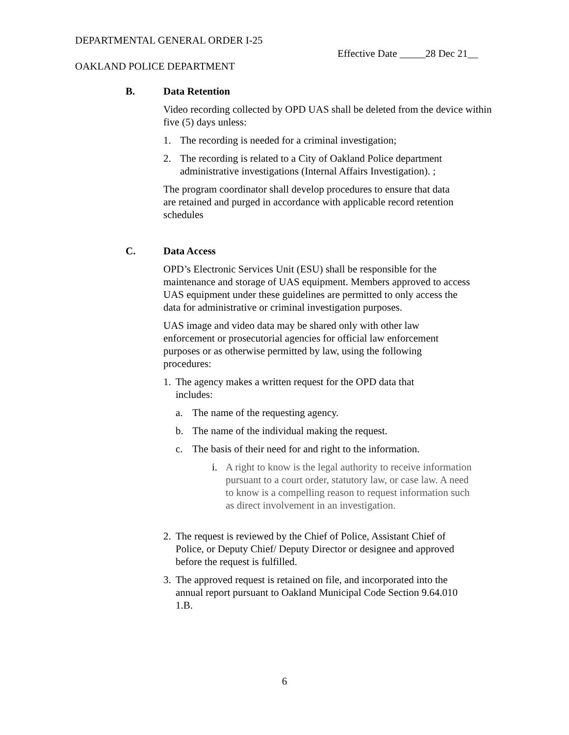DEPARTMENTAL GENERAL ORDER I-25
Effective Date _____28 Dec 21__
OAKLAND POLICE DEPARTMENT
B. Data Retention
Video recording collected by OPD UAS shall be deleted from the device within five (5) days unless:
1. The recording is needed for a criminal investigation;
2. The recording is related to a City of Oakland Police department administrative investigations (Internal Affairs Investigation). ;
The program coordinator shall develop procedures to ensure that data are retained and purged in accordance with applicable record retention schedules
C. Data Access
OPD’s Electronic Services Unit (ESU) shall be responsible for the maintenance and storage of UAS equipment. Members approved to access UAS equipment under these guidelines are permitted to only access the data for administrative or criminal investigation purposes.
UAS image and video data may be shared only with other law enforcement or prosecutorial agencies for official law enforcement purposes or as otherwise permitted by law, using the following procedures:
1. The agency makes a written request for the OPD data that includes:
a. The name of the requesting agency.
b. The name of the individual making the request.
c. The basis of their need for and right to the information.
i. A right to know is the legal authority to receive information pursuant to a court order, statutory law, or case law. A need to know is a compelling reason to request information such as direct involvement in an investigation.
2. The request is reviewed by the Chief of Police, Assistant Chief of Police, or Deputy Chief/ Deputy Director or designee and approved before the request is fulfilled.
3. The approved request is retained on file, and incorporated into the annual report pursuant to Oakland Municipal Code Section 9.64.010 1.B.
6